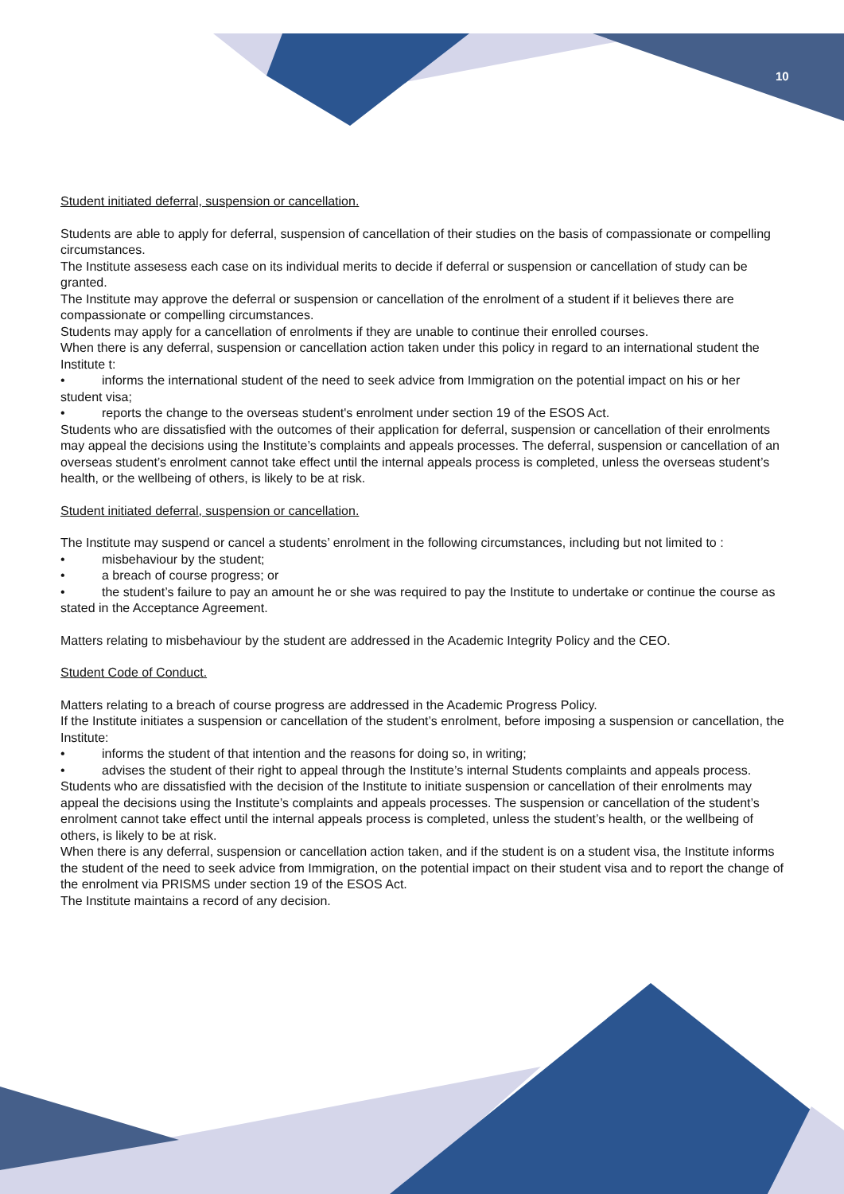10
Student initiated deferral, suspension or cancellation.
Students are able to apply for deferral, suspension of cancellation of their studies on the basis of compassionate or compelling circumstances.
The Institute assesess each case on its individual merits to decide if deferral or suspension or cancellation of study can be granted.
The Institute may approve the deferral or suspension or cancellation of the enrolment of a student if it believes there are compassionate or compelling circumstances.
Students may apply for a cancellation of enrolments if they are unable to continue their enrolled courses.
When there is any deferral, suspension or cancellation action taken under this policy in regard to an international student the Institute t:
• informs the international student of the need to seek advice from Immigration on the potential impact on his or her student visa;
• reports the change to the overseas student's enrolment under section 19 of the ESOS Act.
Students who are dissatisfied with the outcomes of their application for deferral, suspension or cancellation of their enrolments may appeal the decisions using the Institute’s complaints and appeals processes. The deferral, suspension or cancellation of an overseas student’s enrolment cannot take effect until the internal appeals process is completed, unless the overseas student’s health, or the wellbeing of others, is likely to be at risk.
Student initiated deferral, suspension or cancellation.
The Institute may suspend or cancel a students’ enrolment in the following circumstances, including but not limited to :
• misbehaviour by the student;
• a breach of course progress; or
• the student’s failure to pay an amount he or she was required to pay the Institute to undertake or continue the course as stated in the Acceptance Agreement.
Matters relating to misbehaviour by the student are addressed in the Academic Integrity Policy and the CEO.
Student Code of Conduct.
Matters relating to a breach of course progress are addressed in the Academic Progress Policy.
If the Institute initiates a suspension or cancellation of the student’s enrolment, before imposing a suspension or cancellation, the Institute:
• informs the student of that intention and the reasons for doing so, in writing;
• advises the student of their right to appeal through the Institute’s internal Students complaints and appeals process.
Students who are dissatisfied with the decision of the Institute to initiate suspension or cancellation of their enrolments may appeal the decisions using the Institute’s complaints and appeals processes. The suspension or cancellation of the student’s enrolment cannot take effect until the internal appeals process is completed, unless the student’s health, or the wellbeing of others, is likely to be at risk.
When there is any deferral, suspension or cancellation action taken, and if the student is on a student visa, the Institute informs the student of the need to seek advice from Immigration, on the potential impact on their student visa and to report the change of the enrolment via PRISMS under section 19 of the ESOS Act.
The Institute maintains a record of any decision.